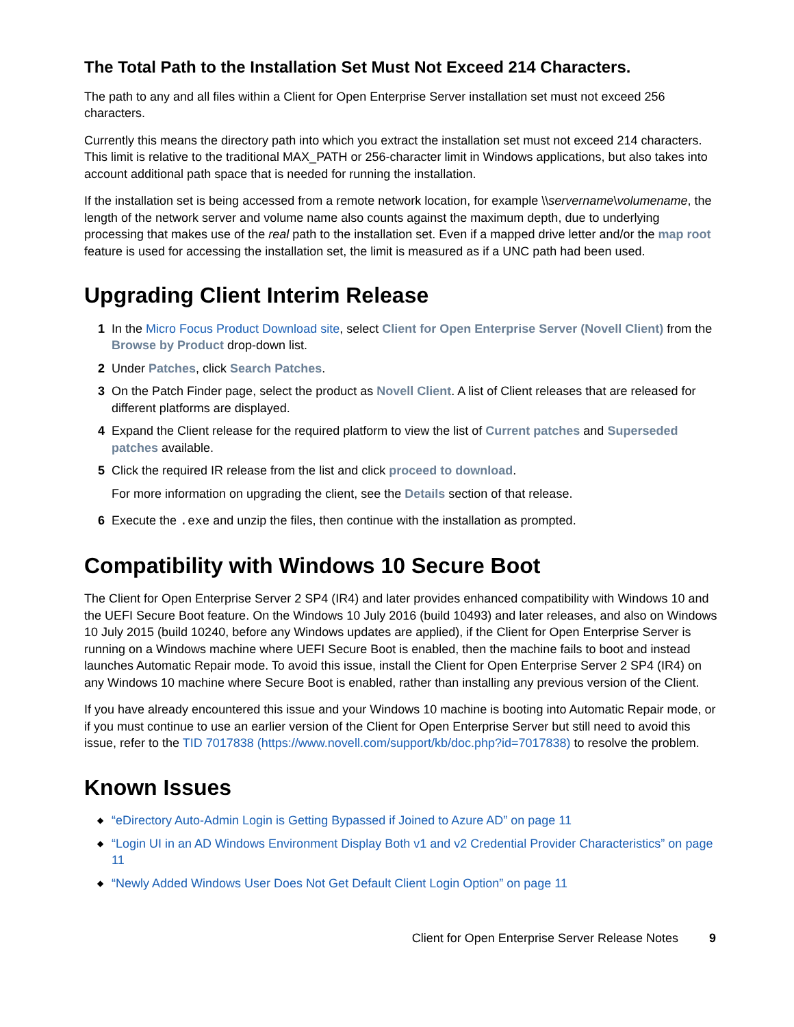The Total Path to the Installation Set Must Not Exceed 214 Characters.
The path to any and all files within a Client for Open Enterprise Server installation set must not exceed 256 characters.
Currently this means the directory path into which you extract the installation set must not exceed 214 characters. This limit is relative to the traditional MAX_PATH or 256-character limit in Windows applications, but also takes into account additional path space that is needed for running the installation.
If the installation set is being accessed from a remote network location, for example \\servername\volumename, the length of the network server and volume name also counts against the maximum depth, due to underlying processing that makes use of the real path to the installation set. Even if a mapped drive letter and/or the map root feature is used for accessing the installation set, the limit is measured as if a UNC path had been used.
Upgrading Client Interim Release
1 In the Micro Focus Product Download site, select Client for Open Enterprise Server (Novell Client) from the Browse by Product drop-down list.
2 Under Patches, click Search Patches.
3 On the Patch Finder page, select the product as Novell Client. A list of Client releases that are released for different platforms are displayed.
4 Expand the Client release for the required platform to view the list of Current patches and Superseded patches available.
5 Click the required IR release from the list and click proceed to download.
For more information on upgrading the client, see the Details section of that release.
6 Execute the .exe and unzip the files, then continue with the installation as prompted.
Compatibility with Windows 10 Secure Boot
The Client for Open Enterprise Server 2 SP4 (IR4) and later provides enhanced compatibility with Windows 10 and the UEFI Secure Boot feature. On the Windows 10 July 2016 (build 10493) and later releases, and also on Windows 10 July 2015 (build 10240, before any Windows updates are applied), if the Client for Open Enterprise Server is running on a Windows machine where UEFI Secure Boot is enabled, then the machine fails to boot and instead launches Automatic Repair mode. To avoid this issue, install the Client for Open Enterprise Server 2 SP4 (IR4) on any Windows 10 machine where Secure Boot is enabled, rather than installing any previous version of the Client.
If you have already encountered this issue and your Windows 10 machine is booting into Automatic Repair mode, or if you must continue to use an earlier version of the Client for Open Enterprise Server but still need to avoid this issue, refer to the TID 7017838 (https://www.novell.com/support/kb/doc.php?id=7017838) to resolve the problem.
Known Issues
◆ “eDirectory Auto-Admin Login is Getting Bypassed if Joined to Azure AD” on page 11
◆ “Login UI in an AD Windows Environment Display Both v1 and v2 Credential Provider Characteristics” on page 11
◆ “Newly Added Windows User Does Not Get Default Client Login Option” on page 11
Client for Open Enterprise Server Release Notes 9